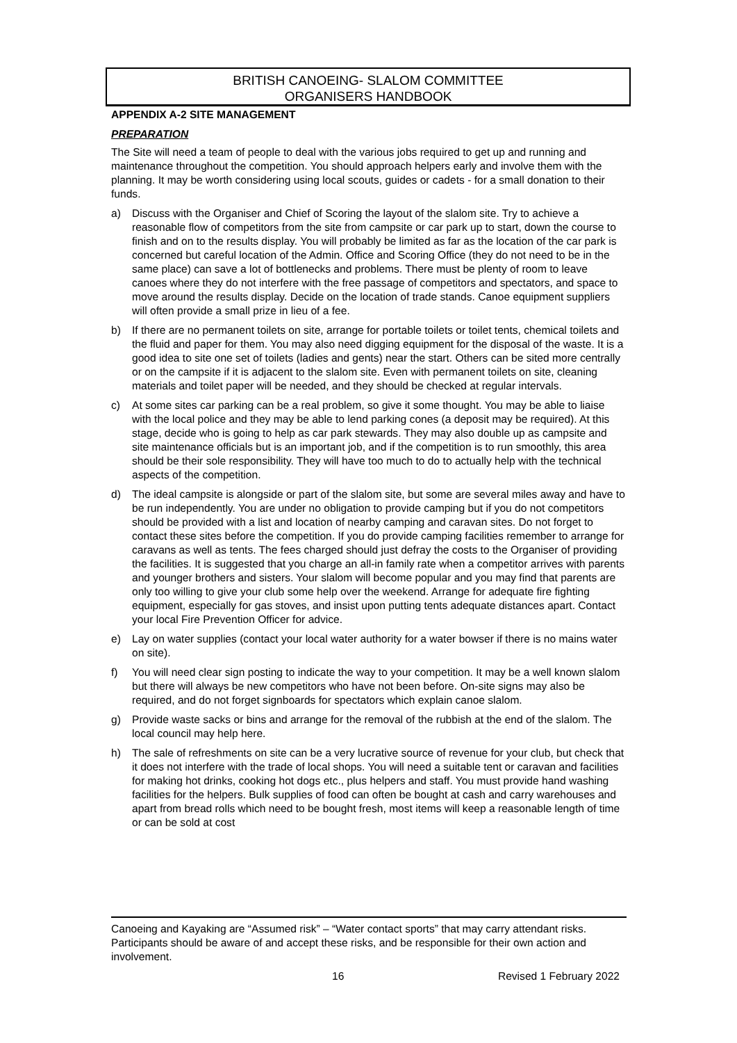BRITISH CANOEING- SLALOM COMMITTEE
ORGANISERS HANDBOOK
APPENDIX A-2 SITE MANAGEMENT
PREPARATION
The Site will need a team of people to deal with the various jobs required to get up and running and maintenance throughout the competition. You should approach helpers early and involve them with the planning. It may be worth considering using local scouts, guides or cadets - for a small donation to their funds.
a) Discuss with the Organiser and Chief of Scoring the layout of the slalom site. Try to achieve a reasonable flow of competitors from the site from campsite or car park up to start, down the course to finish and on to the results display. You will probably be limited as far as the location of the car park is concerned but careful location of the Admin. Office and Scoring Office (they do not need to be in the same place) can save a lot of bottlenecks and problems. There must be plenty of room to leave canoes where they do not interfere with the free passage of competitors and spectators, and space to move around the results display. Decide on the location of trade stands. Canoe equipment suppliers will often provide a small prize in lieu of a fee.
b) If there are no permanent toilets on site, arrange for portable toilets or toilet tents, chemical toilets and the fluid and paper for them. You may also need digging equipment for the disposal of the waste. It is a good idea to site one set of toilets (ladies and gents) near the start. Others can be sited more centrally or on the campsite if it is adjacent to the slalom site. Even with permanent toilets on site, cleaning materials and toilet paper will be needed, and they should be checked at regular intervals.
c) At some sites car parking can be a real problem, so give it some thought. You may be able to liaise with the local police and they may be able to lend parking cones (a deposit may be required). At this stage, decide who is going to help as car park stewards. They may also double up as campsite and site maintenance officials but is an important job, and if the competition is to run smoothly, this area should be their sole responsibility. They will have too much to do to actually help with the technical aspects of the competition.
d) The ideal campsite is alongside or part of the slalom site, but some are several miles away and have to be run independently. You are under no obligation to provide camping but if you do not competitors should be provided with a list and location of nearby camping and caravan sites. Do not forget to contact these sites before the competition. If you do provide camping facilities remember to arrange for caravans as well as tents. The fees charged should just defray the costs to the Organiser of providing the facilities. It is suggested that you charge an all-in family rate when a competitor arrives with parents and younger brothers and sisters. Your slalom will become popular and you may find that parents are only too willing to give your club some help over the weekend. Arrange for adequate fire fighting equipment, especially for gas stoves, and insist upon putting tents adequate distances apart. Contact your local Fire Prevention Officer for advice.
e) Lay on water supplies (contact your local water authority for a water bowser if there is no mains water on site).
f) You will need clear sign posting to indicate the way to your competition. It may be a well known slalom but there will always be new competitors who have not been before. On-site signs may also be required, and do not forget signboards for spectators which explain canoe slalom.
g) Provide waste sacks or bins and arrange for the removal of the rubbish at the end of the slalom. The local council may help here.
h) The sale of refreshments on site can be a very lucrative source of revenue for your club, but check that it does not interfere with the trade of local shops. You will need a suitable tent or caravan and facilities for making hot drinks, cooking hot dogs etc., plus helpers and staff. You must provide hand washing facilities for the helpers. Bulk supplies of food can often be bought at cash and carry warehouses and apart from bread rolls which need to be bought fresh, most items will keep a reasonable length of time or can be sold at cost
Canoeing and Kayaking are “Assumed risk” – “Water contact sports” that may carry attendant risks. Participants should be aware of and accept these risks, and be responsible for their own action and involvement.
16 Revised 1 February 2022